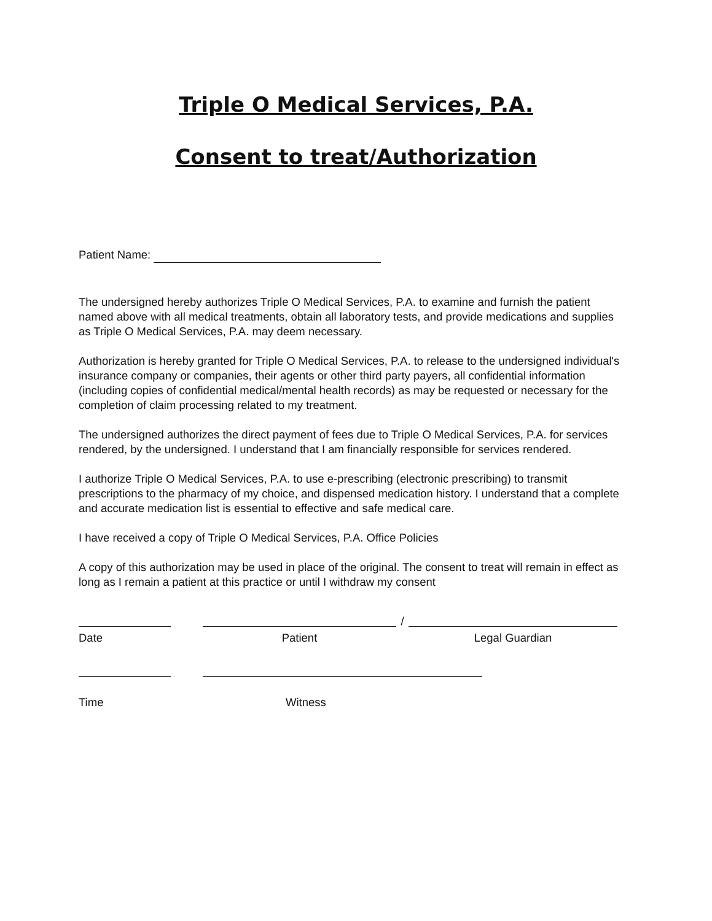Triple O Medical Services, P.A.
Consent to treat/Authorization
Patient Name:
The undersigned hereby authorizes Triple O Medical Services, P.A. to examine and furnish the patient named above with all medical treatments, obtain all laboratory tests, and provide medications and supplies as Triple O Medical Services, P.A. may deem necessary.
Authorization is hereby granted for Triple O Medical Services, P.A. to release to the undersigned individual's insurance company or companies, their agents or other third party payers, all confidential information (including copies of confidential medical/mental health records) as may be requested or necessary for the completion of claim processing related to my treatment.
The undersigned authorizes the direct payment of fees due to Triple O Medical Services, P.A. for services rendered, by the undersigned. I understand that I am financially responsible for services rendered.
I authorize Triple O Medical Services, P.A. to use e-prescribing (electronic prescribing) to transmit prescriptions to the pharmacy of my choice, and dispensed medication history. I understand that a complete and accurate medication list is essential to effective and safe medical care.
I have received a copy of Triple O Medical Services, P.A. Office Policies
A copy of this authorization may be used in place of the original. The consent to treat will remain in effect as long as I remain a patient at this practice or until I withdraw my consent
Date Patient
/
Legal Guardian
Time Witness